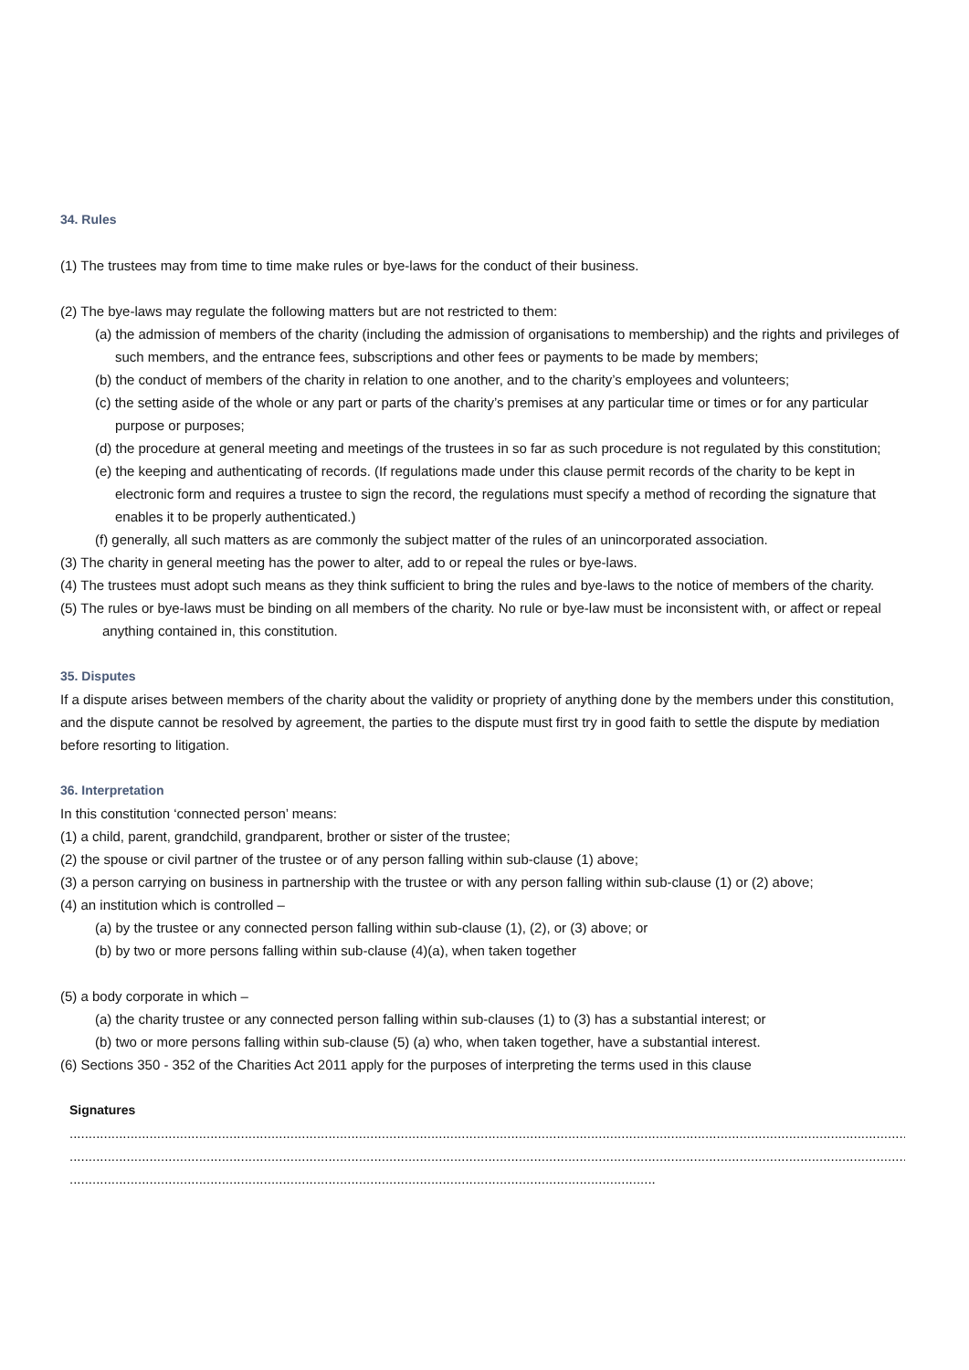34. Rules
(1) The trustees may from time to time make rules or bye-laws for the conduct of their business.
(2) The bye-laws may regulate the following matters but are not restricted to them:
(a) the admission of members of the charity (including the admission of organisations to membership) and the rights and privileges of such members, and the entrance fees, subscriptions and other fees or payments to be made by members;
(b) the conduct of members of the charity in relation to one another, and to the charity’s employees and volunteers;
(c) the setting aside of the whole or any part or parts of the charity’s premises at any particular time or times or for any particular purpose or purposes;
(d) the procedure at general meeting and meetings of the trustees in so far as such procedure is not regulated by this constitution;
(e) the keeping and authenticating of records. (If regulations made under this clause permit records of the charity to be kept in electronic form and requires a trustee to sign the record, the regulations must specify a method of recording the signature that enables it to be properly authenticated.)
(f) generally, all such matters as are commonly the subject matter of the rules of an unincorporated association.
(3) The charity in general meeting has the power to alter, add to or repeal the rules or bye-laws.
(4) The trustees must adopt such means as they think sufficient to bring the rules and bye-laws to the notice of members of the charity.
(5) The rules or bye-laws must be binding on all members of the charity. No rule or bye-law must be inconsistent with, or affect or repeal anything contained in, this constitution.
35. Disputes
If a dispute arises between members of the charity about the validity or propriety of anything done by the members under this constitution, and the dispute cannot be resolved by agreement, the parties to the dispute must first try in good faith to settle the dispute by mediation before resorting to litigation.
36. Interpretation
In this constitution ‘connected person’ means:
(1) a child, parent, grandchild, grandparent, brother or sister of the trustee;
(2) the spouse or civil partner of the trustee or of any person falling within sub-clause (1) above;
(3) a person carrying on business in partnership with the trustee or with any person falling within sub-clause (1) or (2) above;
(4) an institution which is controlled –
(a) by the trustee or any connected person falling within sub-clause (1), (2), or (3) above; or
(b) by two or more persons falling within sub-clause (4)(a), when taken together
(5) a body corporate in which –
(a) the charity trustee or any connected person falling within sub-clauses (1) to (3) has a substantial interest; or
(b) two or more persons falling within sub-clause (5) (a) who, when taken together, have a substantial interest.
(6) Sections 350 - 352 of the Charities Act 2011 apply for the purposes of interpreting the terms used in this clause
Signatures
........................................................................................................................................................................................................................................
........................................................................................................................................................................................................................................
..........................................................................................................................................................